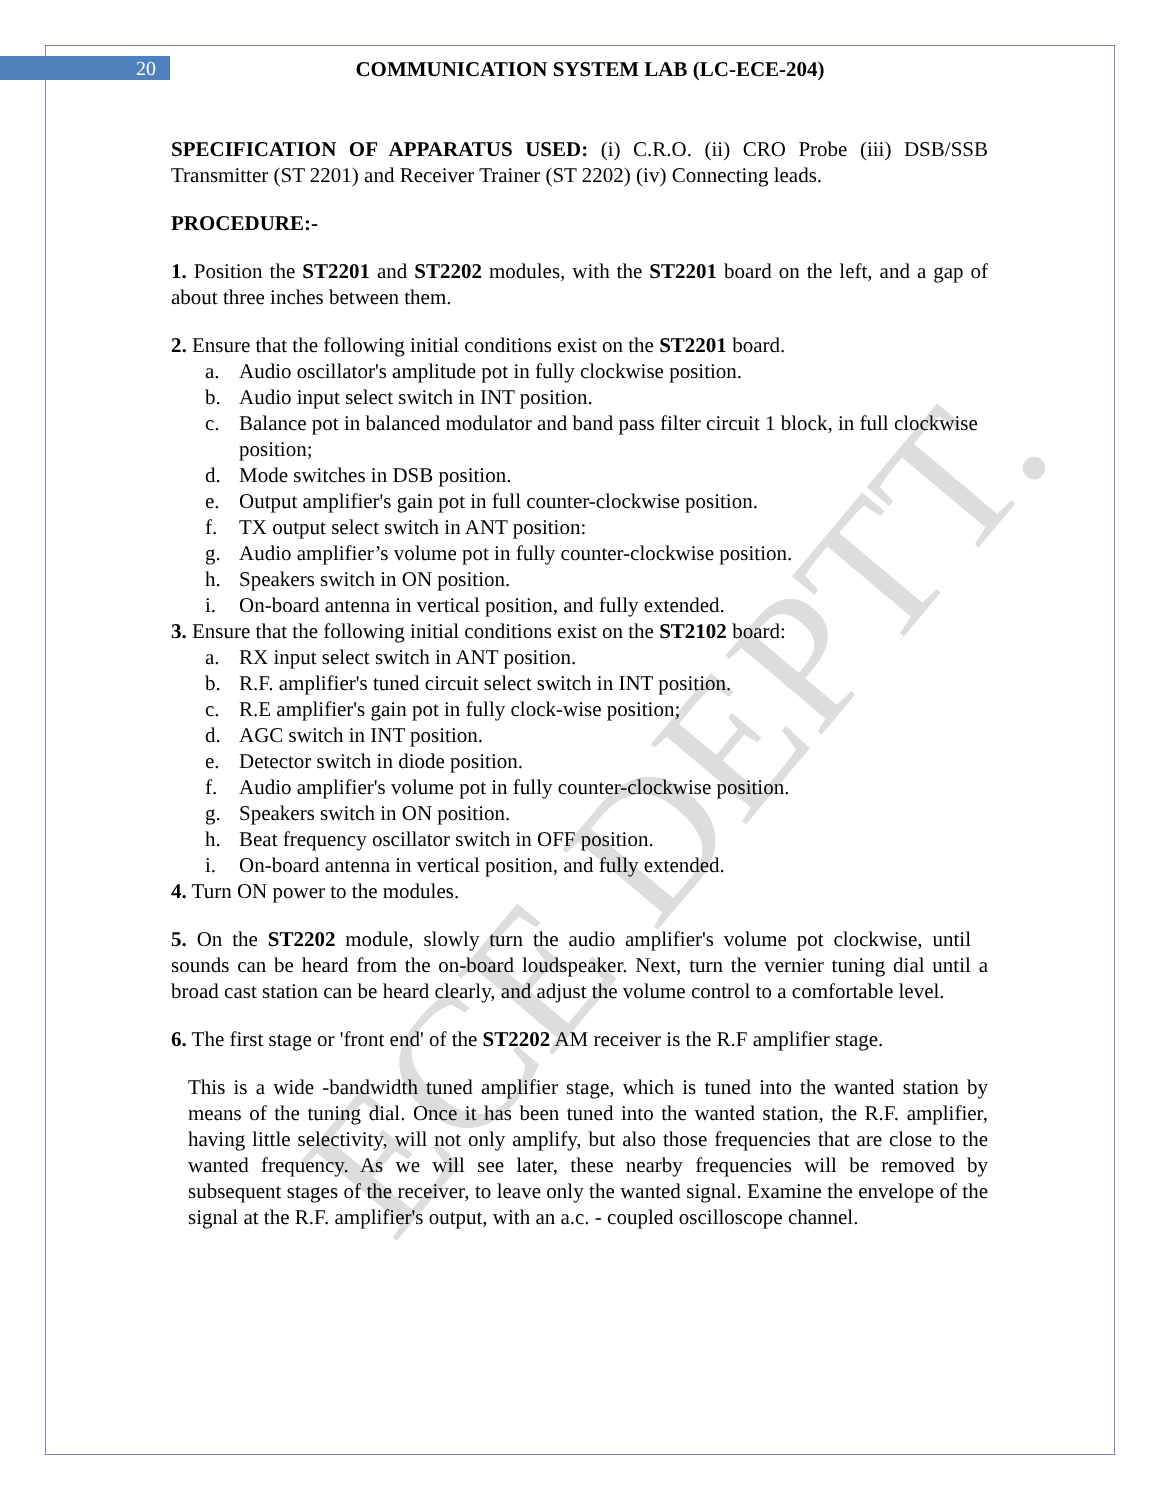ECE DEPTT.
20 COMMUNICATION SYSTEM LAB (LC-ECE-204)
SPECIFICATION OF APPARATUS USED: (i) C.R.O. (ii) CRO Probe (iii) DSB/SSB Transmitter (ST 2201) and Receiver Trainer (ST 2202) (iv) Connecting leads.
PROCEDURE:-
1. Position the ST2201 and ST2202 modules, with the ST2201 board on the left, and a gap of about three inches between them.
2. Ensure that the following initial conditions exist on the ST2201 board.
a. Audio oscillator's amplitude pot in fully clockwise position.
b. Audio input select switch in INT position.
c. Balance pot in balanced modulator and band pass filter circuit 1 block, in full clockwise position;
d. Mode switches in DSB position.
e. Output amplifier's gain pot in full counter-clockwise position.
f. TX output select switch in ANT position:
g. Audio amplifier’s volume pot in fully counter-clockwise position.
h. Speakers switch in ON position.
i. On-board antenna in vertical position, and fully extended.
3. Ensure that the following initial conditions exist on the ST2102 board:
a. RX input select switch in ANT position.
b. R.F. amplifier's tuned circuit select switch in INT position.
c. R.E amplifier's gain pot in fully clock-wise position;
d. AGC switch in INT position.
e. Detector switch in diode position.
f. Audio amplifier's volume pot in fully counter-clockwise position.
g. Speakers switch in ON position.
h. Beat frequency oscillator switch in OFF position.
i. On-board antenna in vertical position, and fully extended.
4. Turn ON power to the modules.
5. On the ST2202 module, slowly turn the audio amplifier's volume pot clockwise, until sounds can be heard from the on-board loudspeaker. Next, turn the vernier tuning dial until a broad cast station can be heard clearly, and adjust the volume control to a comfortable level.
6. The first stage or 'front end' of the ST2202 AM receiver is the R.F amplifier stage.
This is a wide -bandwidth tuned amplifier stage, which is tuned into the wanted station by means of the tuning dial. Once it has been tuned into the wanted station, the R.F. amplifier, having little selectivity, will not only amplify, but also those frequencies that are close to the wanted frequency. As we will see later, these nearby frequencies will be removed by subsequent stages of the receiver, to leave only the wanted signal. Examine the envelope of the signal at the R.F. amplifier's output, with an a.c. - coupled oscilloscope channel.